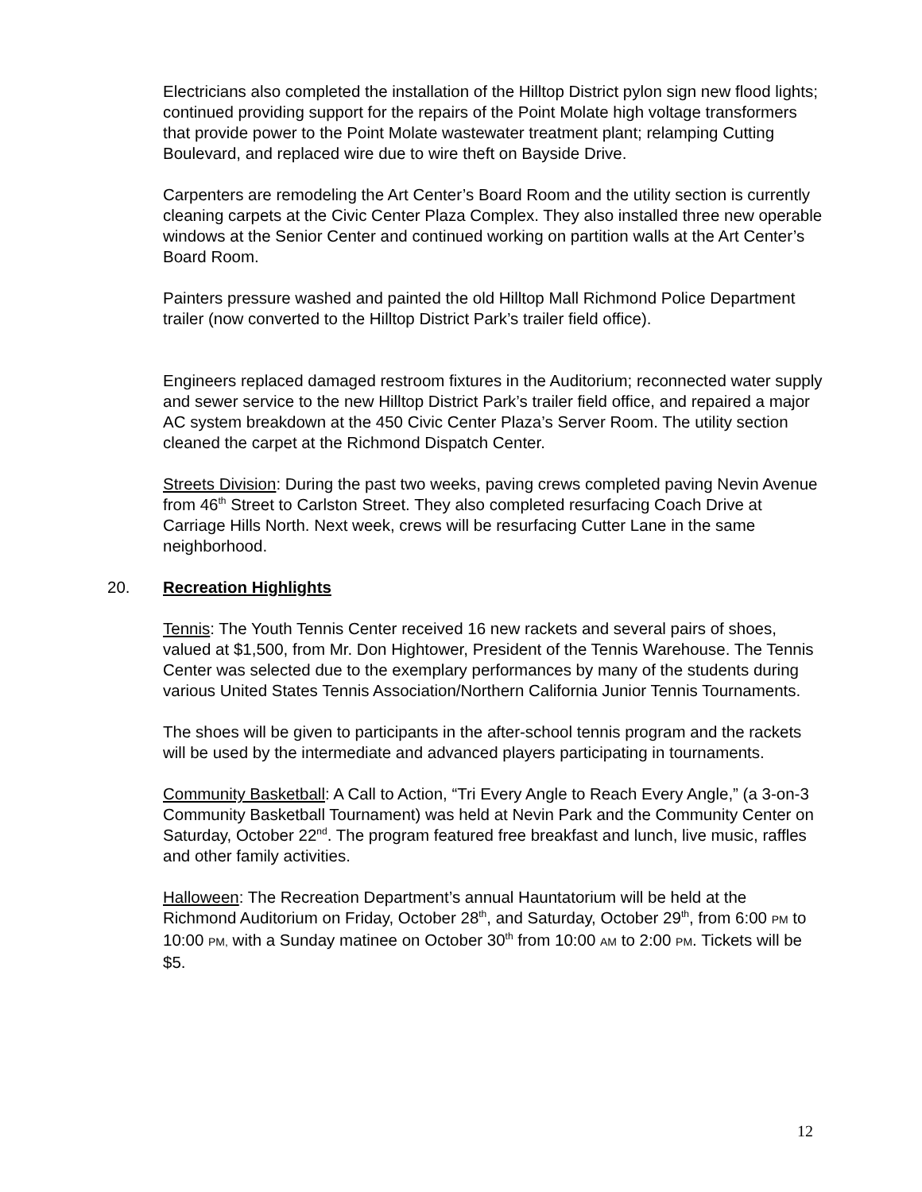Electricians also completed the installation of the Hilltop District pylon sign new flood lights; continued providing support for the repairs of the Point Molate high voltage transformers that provide power to the Point Molate wastewater treatment plant; relamping Cutting Boulevard, and replaced wire due to wire theft on Bayside Drive.
Carpenters are remodeling the Art Center’s Board Room and the utility section is currently cleaning carpets at the Civic Center Plaza Complex. They also installed three new operable windows at the Senior Center and continued working on partition walls at the Art Center’s Board Room.
Painters pressure washed and painted the old Hilltop Mall Richmond Police Department trailer (now converted to the Hilltop District Park’s trailer field office).
Engineers replaced damaged restroom fixtures in the Auditorium; reconnected water supply and sewer service to the new Hilltop District Park’s trailer field office, and repaired a major AC system breakdown at the 450 Civic Center Plaza’s Server Room. The utility section cleaned the carpet at the Richmond Dispatch Center.
Streets Division: During the past two weeks, paving crews completed paving Nevin Avenue from 46<sup>th</sup> Street to Carlston Street. They also completed resurfacing Coach Drive at Carriage Hills North. Next week, crews will be resurfacing Cutter Lane in the same neighborhood.
20. Recreation Highlights
Tennis: The Youth Tennis Center received 16 new rackets and several pairs of shoes, valued at $1,500, from Mr. Don Hightower, President of the Tennis Warehouse. The Tennis Center was selected due to the exemplary performances by many of the students during various United States Tennis Association/Northern California Junior Tennis Tournaments.
The shoes will be given to participants in the after-school tennis program and the rackets will be used by the intermediate and advanced players participating in tournaments.
Community Basketball: A Call to Action, “Tri Every Angle to Reach Every Angle,” (a 3-on-3 Community Basketball Tournament) was held at Nevin Park and the Community Center on Saturday, October 22<sup>nd</sup>. The program featured free breakfast and lunch, live music, raffles and other family activities.
Halloween: The Recreation Department’s annual Hauntatorium will be held at the Richmond Auditorium on Friday, October 28<sup>th</sup>, and Saturday, October 29<sup>th</sup>, from 6:00 PM to 10:00 PM, with a Sunday matinee on October 30<sup>th</sup> from 10:00 AM to 2:00 PM. Tickets will be $5.
12